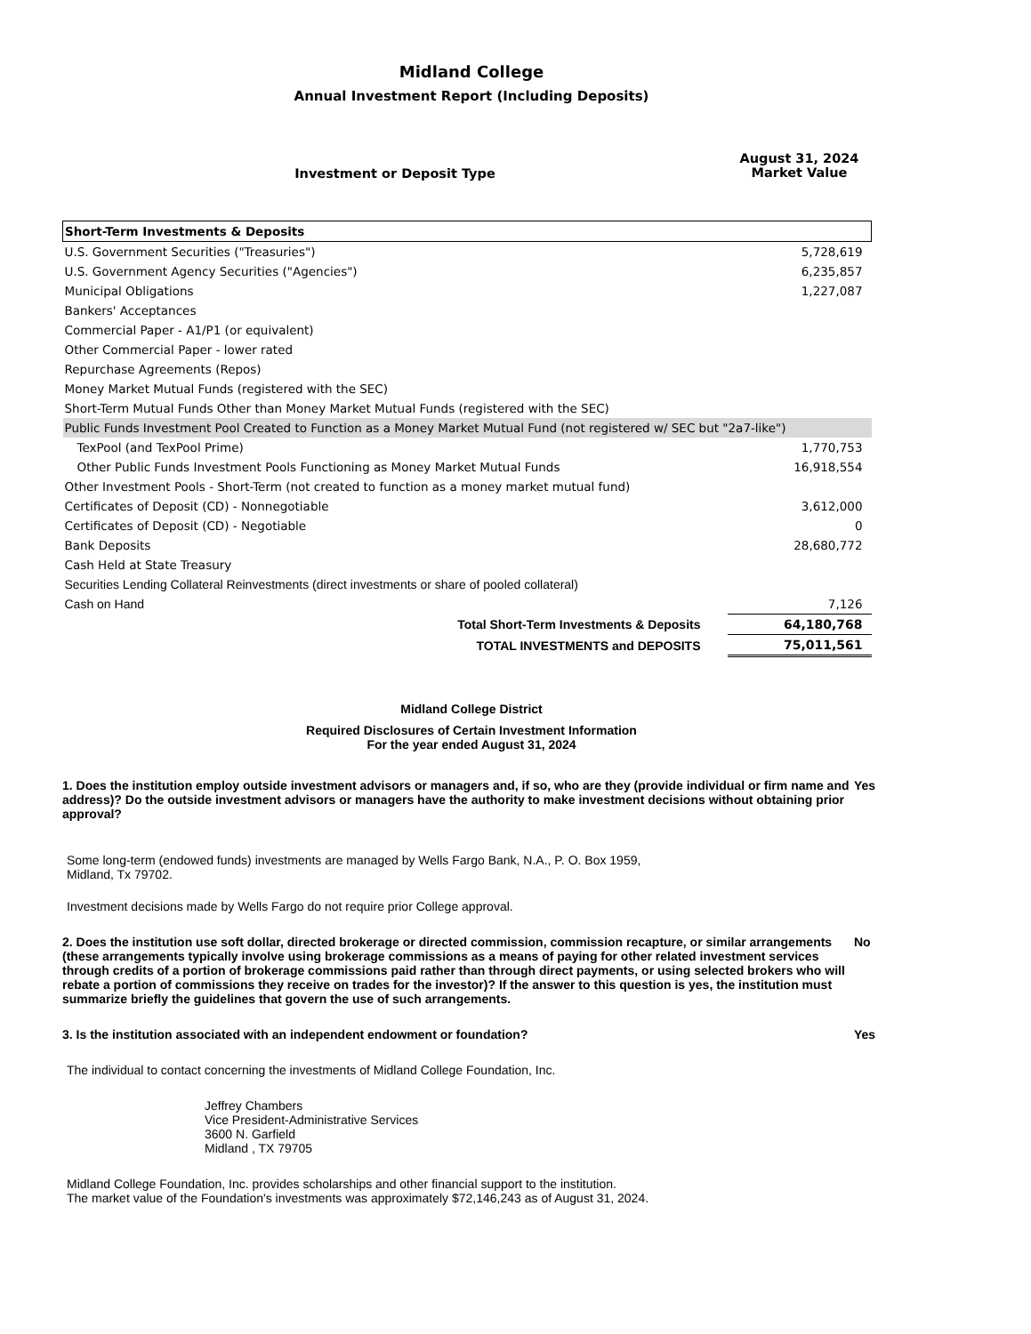Midland College
Annual Investment Report (Including Deposits)
| Investment or Deposit Type | August 31, 2024 Market Value |
| --- | --- |
| Short-Term Investments & Deposits | |
| U.S. Government Securities ("Treasuries") | 5,728,619 |
| U.S. Government Agency Securities ("Agencies") | 6,235,857 |
| Municipal Obligations | 1,227,087 |
| Bankers' Acceptances | |
| Commercial Paper - A1/P1 (or equivalent) | |
| Other Commercial Paper - lower rated | |
| Repurchase Agreements (Repos) | |
| Money Market Mutual Funds (registered with the SEC) | |
| Short-Term Mutual Funds Other than Money Market Mutual Funds (registered with the SEC) | |
| Public Funds Investment Pool Created to Function as a Money Market Mutual Fund (not registered w/ SEC but "2a7-like") | |
| TexPool (and TexPool Prime) | 1,770,753 |
| Other Public Funds Investment Pools Functioning as Money Market Mutual Funds | 16,918,554 |
| Other Investment Pools - Short-Term (not created to function as a money market mutual fund) | |
| Certificates of Deposit (CD) - Nonnegotiable | 3,612,000 |
| Certificates of Deposit (CD) - Negotiable | 0 |
| Bank Deposits | 28,680,772 |
| Cash Held at State Treasury | |
| Securities Lending Collateral Reinvestments (direct investments or share of pooled collateral) | |
| Cash on Hand | 7,126 |
| Total Short-Term Investments & Deposits | 64,180,768 |
| TOTAL INVESTMENTS and DEPOSITS | 75,011,561 |
Midland College District
Required Disclosures of Certain Investment Information
For the year ended August 31, 2024
1. Does the institution employ outside investment advisors or managers and, if so, who are they (provide individual or firm name and address)? Do the outside investment advisors or managers have the authority to make investment decisions without obtaining prior approval?
Yes
Some long-term (endowed funds) investments are managed by Wells Fargo Bank, N.A., P. O. Box 1959,
Midland, Tx 79702.
Investment decisions made by Wells Fargo do not require prior College approval.
2. Does the institution use soft dollar, directed brokerage or directed commission, commission recapture, or similar arrangements (these arrangements typically involve using brokerage commissions as a means of paying for other related investment services through credits of a portion of brokerage commissions paid rather than through direct payments, or using selected brokers who will rebate a portion of commissions they receive on trades for the investor)? If the answer to this question is yes, the institution must summarize briefly the guidelines that govern the use of such arrangements.
No
3. Is the institution associated with an independent endowment or foundation? Yes
The individual to contact concerning the investments of Midland College Foundation, Inc.
Jeffrey Chambers
Vice President-Administrative Services
3600 N. Garfield
Midland , TX 79705
Midland College Foundation, Inc. provides scholarships and other financial support to the institution.
The market value of the Foundation's investments was approximately $72,146,243 as of August 31, 2024.